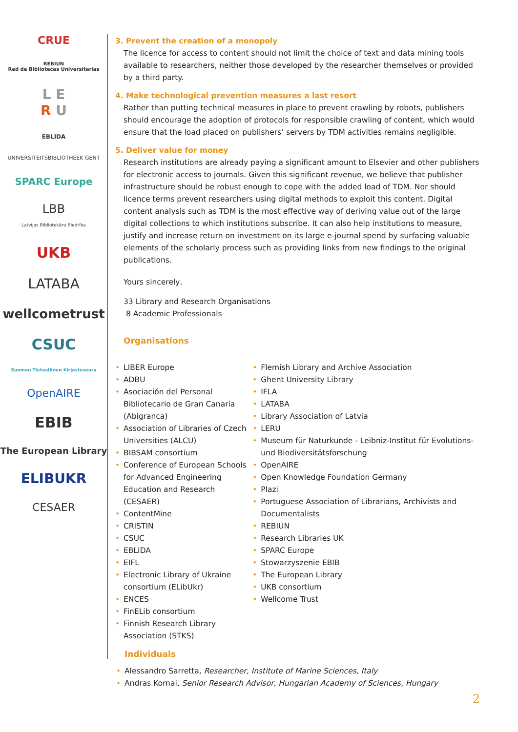CRUE
REBIUN
Red de Bibliotecas Universitarias
L E
R U
EBLIDA
UNIVERSITEITSBIBLIOTHEEK GENT
SPARC Europe
LBB
Latvijas Bibliotekāru Biedrība
UKB
LATABA
wellcometrust
CSUC
Suomen Tieteellinen Kirjastoseura
OpenAIRE
EBIB
The European Library
ELIBUKR
CESAER
3. Prevent the creation of a monopoly
The licence for access to content should not limit the choice of text and data mining tools available to researchers, neither those developed by the researcher themselves or provided by a third party.
4. Make technological prevention measures a last resort
Rather than putting technical measures in place to prevent crawling by robots, publishers should encourage the adoption of protocols for responsible crawling of content, which would ensure that the load placed on publishers’ servers by TDM activities remains negligible.
5. Deliver value for money
Research institutions are already paying a significant amount to Elsevier and other publishers for electronic access to journals. Given this significant revenue, we believe that publisher infrastructure should be robust enough to cope with the added load of TDM. Nor should licence terms prevent researchers using digital methods to exploit this content. Digital content analysis such as TDM is the most effective way of deriving value out of the large digital collections to which institutions subscribe. It can also help institutions to measure, justify and increase return on investment on its large e-journal spend by surfacing valuable elements of the scholarly process such as providing links from new findings to the original publications.
Yours sincerely,
33 Library and Research Organisations
8 Academic Professionals
Organisations
• LIBER Europe
• ADBU
• Asociación del Personal Bibliotecario de Gran Canaria (Abigranca)
• Association of Libraries of Czech Universities (ALCU)
• BIBSAM consortium
• Conference of European Schools for Advanced Engineering Education and Research (CESAER)
• ContentMine
• CRISTIN
• CSUC
• EBLIDA
• EIFL
• Electronic Library of Ukraine consortium (ELibUkr)
• ENCES
• FinELib consortium
• Finnish Research Library Association (STKS)
• Flemish Library and Archive Association
• Ghent University Library
• IFLA
• LATABA
• Library Association of Latvia
• LERU
• Museum für Naturkunde - Leibniz-Institut für Evolutions- und Biodiversitätsforschung
• OpenAIRE
• Open Knowledge Foundation Germany
• Plazi
• Portuguese Association of Librarians, Archivists and Documentalists
• REBIUN
• Research Libraries UK
• SPARC Europe
• Stowarzyszenie EBIB
• The European Library
• UKB consortium
• Wellcome Trust
Individuals
• Alessandro Sarretta, Researcher, Institute of Marine Sciences, Italy
• Andras Kornai, Senior Research Advisor, Hungarian Academy of Sciences, Hungary
2